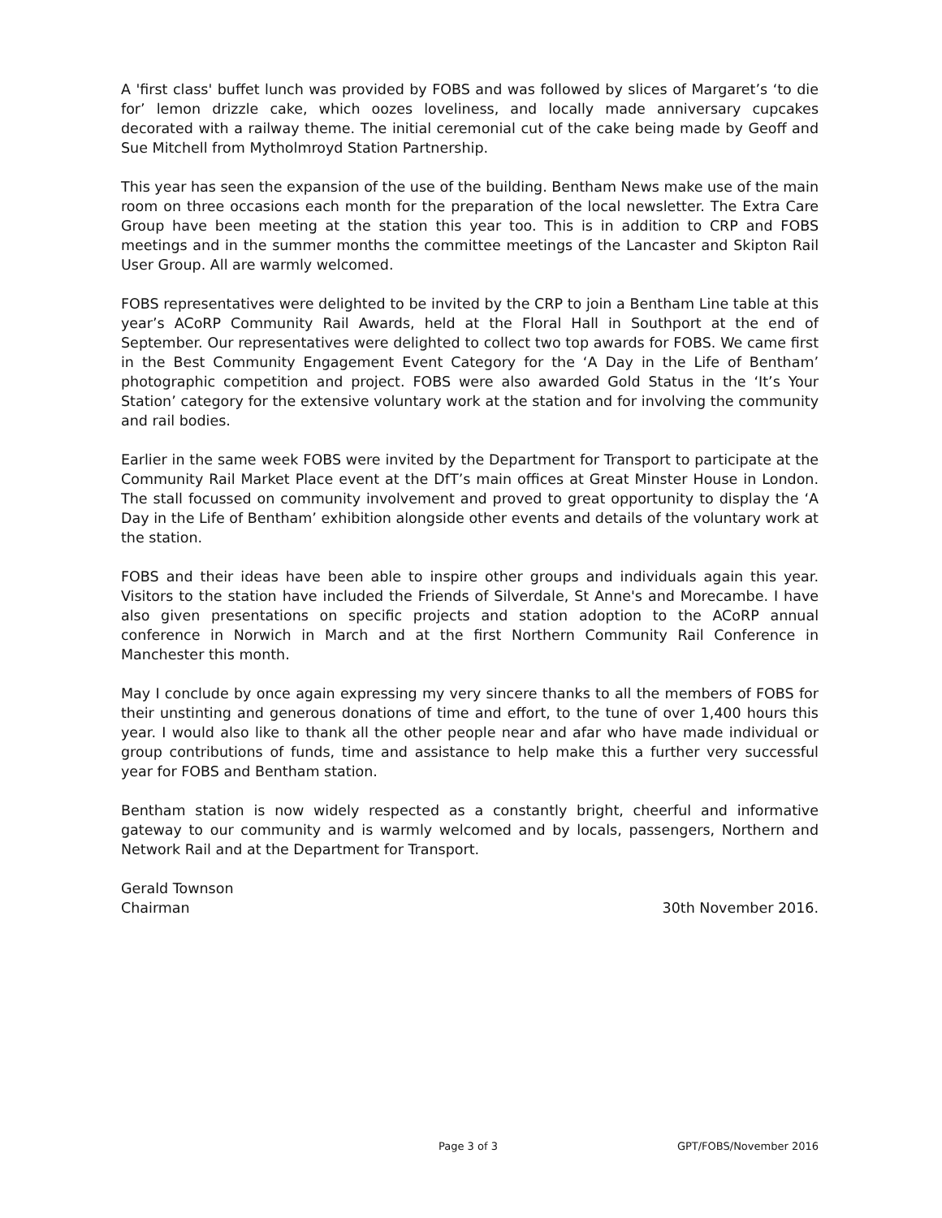A 'first class' buffet lunch was provided by FOBS and was followed by slices of Margaret’s ‘to die for’ lemon drizzle cake, which oozes loveliness, and locally made anniversary cupcakes decorated with a railway theme. The initial ceremonial cut of the cake being made by Geoff and Sue Mitchell from Mytholmroyd Station Partnership.
This year has seen the expansion of the use of the building. Bentham News make use of the main room on three occasions each month for the preparation of the local newsletter. The Extra Care Group have been meeting at the station this year too. This is in addition to CRP and FOBS meetings and in the summer months the committee meetings of the Lancaster and Skipton Rail User Group. All are warmly welcomed.
FOBS representatives were delighted to be invited by the CRP to join a Bentham Line table at this year’s ACoRP Community Rail Awards, held at the Floral Hall in Southport at the end of September. Our representatives were delighted to collect two top awards for FOBS. We came first in the Best Community Engagement Event Category for the ‘A Day in the Life of Bentham’ photographic competition and project. FOBS were also awarded Gold Status in the ‘It’s Your Station’ category for the extensive voluntary work at the station and for involving the community and rail bodies.
Earlier in the same week FOBS were invited by the Department for Transport to participate at the Community Rail Market Place event at the DfT’s main offices at Great Minster House in London. The stall focussed on community involvement and proved to great opportunity to display the ‘A Day in the Life of Bentham’ exhibition alongside other events and details of the voluntary work at the station.
FOBS and their ideas have been able to inspire other groups and individuals again this year. Visitors to the station have included the Friends of Silverdale, St Anne's and Morecambe. I have also given presentations on specific projects and station adoption to the ACoRP annual conference in Norwich in March and at the first Northern Community Rail Conference in Manchester this month.
May I conclude by once again expressing my very sincere thanks to all the members of FOBS for their unstinting and generous donations of time and effort, to the tune of over 1,400 hours this year. I would also like to thank all the other people near and afar who have made individual or group contributions of funds, time and assistance to help make this a further very successful year for FOBS and Bentham station.
Bentham station is now widely respected as a constantly bright, cheerful and informative gateway to our community and is warmly welcomed and by locals, passengers, Northern and Network Rail and at the Department for Transport.
Gerald Townson
Chairman
30th November 2016.
Page 3 of 3 GPT/FOBS/November 2016